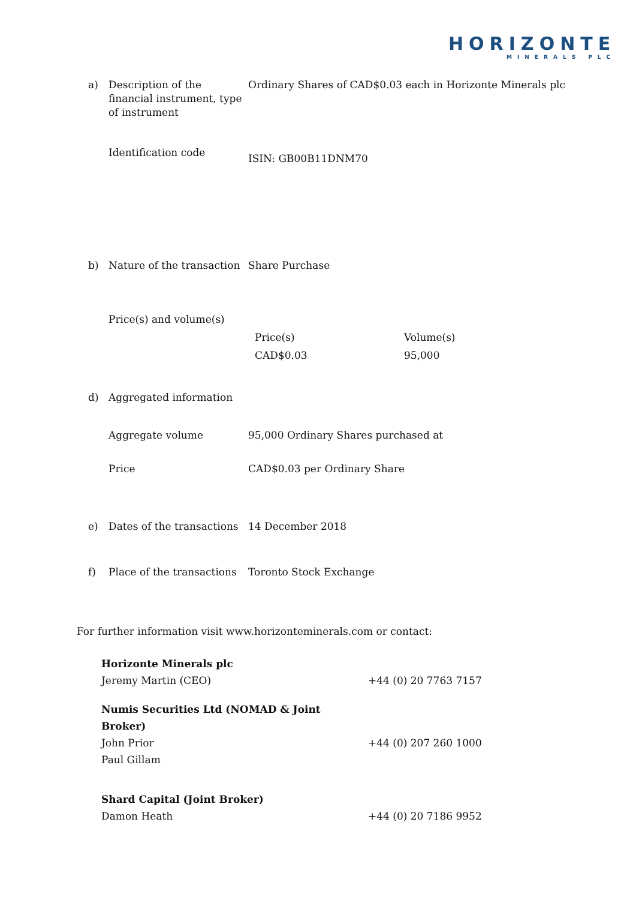HORIZONTE
MINERALS PLC
| a) | Description of the financial instrument, type of instrument | Ordinary Shares of CAD$0.03 each in Horizonte Minerals plc |
| | Identification code | ISIN: GB00B11DNM70 |
| b) | Nature of the transaction | Share Purchase |
| | Price(s) and volume(s) | / Price(s) / Volume(s) / / CAD$0.03 / 95,000 / |
| d) | Aggregated information | |
| | Aggregate volume | 95,000 Ordinary Shares purchased at |
| | Price | CAD$0.03 per Ordinary Share |
| e) | Dates of the transactions | 14 December 2018 |
| f) | Place of the transactions | Toronto Stock Exchange |
For further information visit www.horizonteminerals.com or contact:
| Horizonte Minerals plc | |
| Jeremy Martin (CEO) | +44 (0) 20 7763 7157 |
| Numis Securities Ltd (NOMAD & Joint Broker) | |
| John Prior | +44 (0) 207 260 1000 |
| Paul Gillam | |
| Shard Capital (Joint Broker) | |
| Damon Heath | +44 (0) 20 7186 9952 |